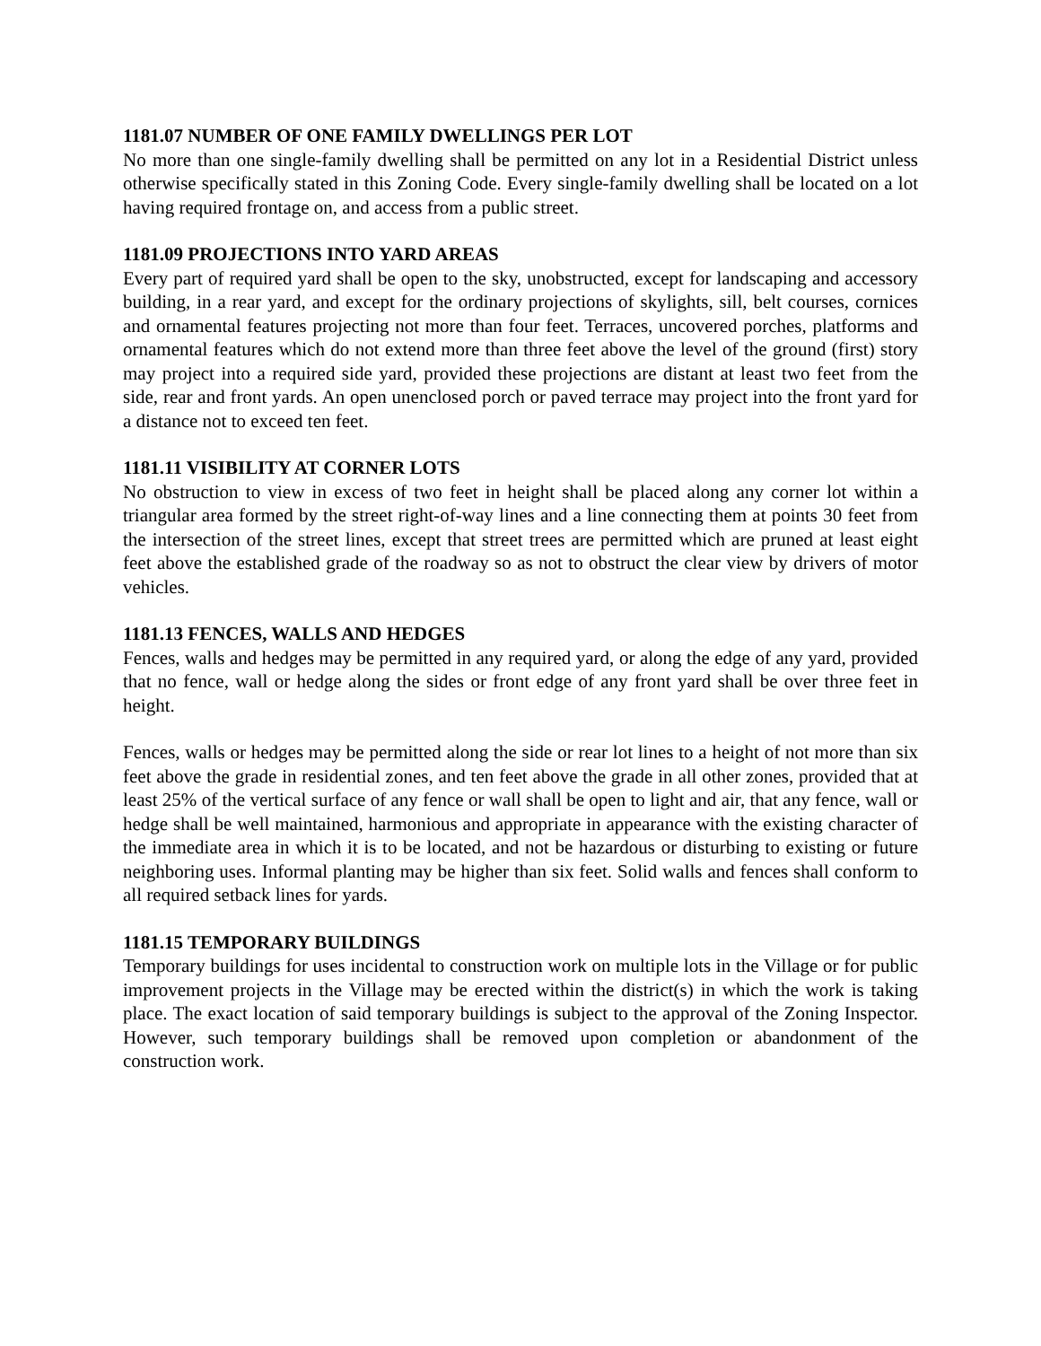1181.07 NUMBER OF ONE FAMILY DWELLINGS PER LOT
No more than one single-family dwelling shall be permitted on any lot in a Residential District unless otherwise specifically stated in this Zoning Code. Every single-family dwelling shall be located on a lot having required frontage on, and access from a public street.
1181.09 PROJECTIONS INTO YARD AREAS
Every part of required yard shall be open to the sky, unobstructed, except for landscaping and accessory building, in a rear yard, and except for the ordinary projections of skylights, sill, belt courses, cornices and ornamental features projecting not more than four feet. Terraces, uncovered porches, platforms and ornamental features which do not extend more than three feet above the level of the ground (first) story may project into a required side yard, provided these projections are distant at least two feet from the side, rear and front yards. An open unenclosed porch or paved terrace may project into the front yard for a distance not to exceed ten feet.
1181.11 VISIBILITY AT CORNER LOTS
No obstruction to view in excess of two feet in height shall be placed along any corner lot within a triangular area formed by the street right-of-way lines and a line connecting them at points 30 feet from the intersection of the street lines, except that street trees are permitted which are pruned at least eight feet above the established grade of the roadway so as not to obstruct the clear view by drivers of motor vehicles.
1181.13 FENCES, WALLS AND HEDGES
Fences, walls and hedges may be permitted in any required yard, or along the edge of any yard, provided that no fence, wall or hedge along the sides or front edge of any front yard shall be over three feet in height.
Fences, walls or hedges may be permitted along the side or rear lot lines to a height of not more than six feet above the grade in residential zones, and ten feet above the grade in all other zones, provided that at least 25% of the vertical surface of any fence or wall shall be open to light and air, that any fence, wall or hedge shall be well maintained, harmonious and appropriate in appearance with the existing character of the immediate area in which it is to be located, and not be hazardous or disturbing to existing or future neighboring uses. Informal planting may be higher than six feet. Solid walls and fences shall conform to all required setback lines for yards.
1181.15 TEMPORARY BUILDINGS
Temporary buildings for uses incidental to construction work on multiple lots in the Village or for public improvement projects in the Village may be erected within the district(s) in which the work is taking place. The exact location of said temporary buildings is subject to the approval of the Zoning Inspector. However, such temporary buildings shall be removed upon completion or abandonment of the construction work.